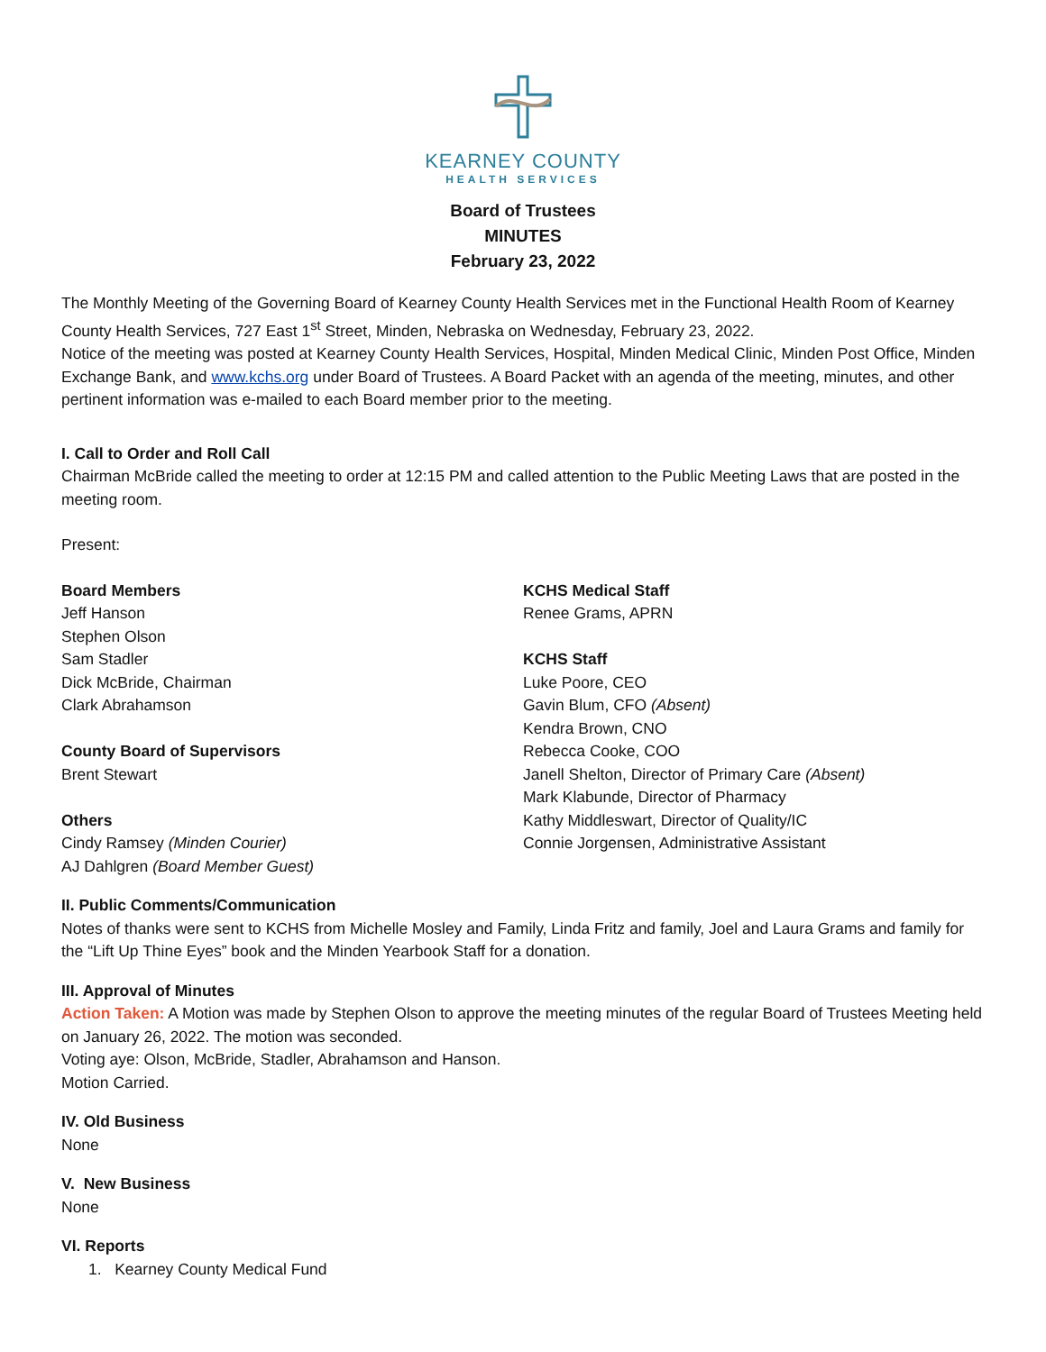KEARNEY COUNTY
HEALTH SERVICES
Board of Trustees
MINUTES
February 23, 2022
The Monthly Meeting of the Governing Board of Kearney County Health Services met in the Functional Health Room of Kearney County Health Services, 727 East 1<sup>st</sup> Street, Minden, Nebraska on Wednesday, February 23, 2022.
Notice of the meeting was posted at Kearney County Health Services, Hospital, Minden Medical Clinic, Minden Post Office, Minden Exchange Bank, and www.kchs.org under Board of Trustees. A Board Packet with an agenda of the meeting, minutes, and other pertinent information was e-mailed to each Board member prior to the meeting.
I. Call to Order and Roll Call
Chairman McBride called the meeting to order at 12:15 PM and called attention to the Public Meeting Laws that are posted in the meeting room.
Present:
Board Members
Jeff Hanson
Stephen Olson
Sam Stadler
Dick McBride, Chairman
Clark Abrahamson
County Board of Supervisors
Brent Stewart
Others
Cindy Ramsey (Minden Courier)
AJ Dahlgren (Board Member Guest)
KCHS Medical Staff
Renee Grams, APRN
KCHS Staff
Luke Poore, CEO
Gavin Blum, CFO (Absent)
Kendra Brown, CNO
Rebecca Cooke, COO
Janell Shelton, Director of Primary Care (Absent)
Mark Klabunde, Director of Pharmacy
Kathy Middleswart, Director of Quality/IC
Connie Jorgensen, Administrative Assistant
II. Public Comments/Communication
Notes of thanks were sent to KCHS from Michelle Mosley and Family, Linda Fritz and family, Joel and Laura Grams and family for the “Lift Up Thine Eyes” book and the Minden Yearbook Staff for a donation.
III. Approval of Minutes
Action Taken: A Motion was made by Stephen Olson to approve the meeting minutes of the regular Board of Trustees Meeting held on January 26, 2022. The motion was seconded.
Voting aye: Olson, McBride, Stadler, Abrahamson and Hanson.
Motion Carried.
IV. Old Business
None
V. New Business
None
VI. Reports
1. Kearney County Medical Fund